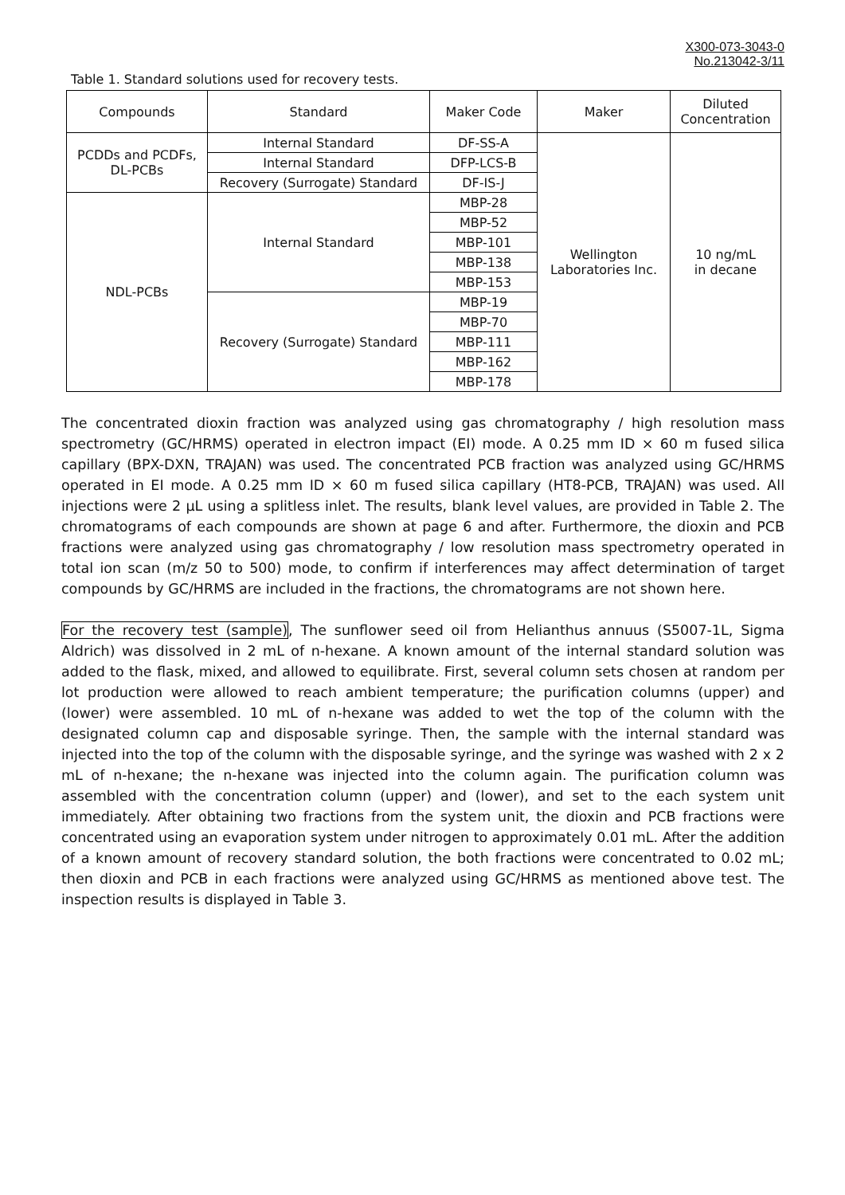X300-073-3043-0
No.213042-3/11
Table 1. Standard solutions used for recovery tests.
| Compounds | Standard | Maker Code | Maker | Diluted Concentration |
| --- | --- | --- | --- | --- |
| PCDDs and PCDFs, DL-PCBs | Internal Standard | DF-SS-A | Wellington Laboratories Inc. | 10 ng/mL in decane |
| | Internal Standard | DFP-LCS-B | | |
| | Recovery (Surrogate) Standard | DF-IS-J | | |
| NDL-PCBs | Internal Standard | MBP-28 | | |
| | | MBP-52 | | |
| | | MBP-101 | | |
| | | MBP-138 | | |
| | | MBP-153 | | |
| | Recovery (Surrogate) Standard | MBP-19 | | |
| | | MBP-70 | | |
| | | MBP-111 | | |
| | | MBP-162 | | |
| | | MBP-178 | | |
The concentrated dioxin fraction was analyzed using gas chromatography / high resolution mass spectrometry (GC/HRMS) operated in electron impact (EI) mode. A 0.25 mm ID × 60 m fused silica capillary (BPX-DXN, TRAJAN) was used. The concentrated PCB fraction was analyzed using GC/HRMS operated in EI mode. A 0.25 mm ID × 60 m fused silica capillary (HT8-PCB, TRAJAN) was used. All injections were 2 µL using a splitless inlet. The results, blank level values, are provided in Table 2. The chromatograms of each compounds are shown at page 6 and after. Furthermore, the dioxin and PCB fractions were analyzed using gas chromatography / low resolution mass spectrometry operated in total ion scan (m/z 50 to 500) mode, to confirm if interferences may affect determination of target compounds by GC/HRMS are included in the fractions, the chromatograms are not shown here.
For the recovery test (sample), The sunflower seed oil from Helianthus annuus (S5007-1L, Sigma Aldrich) was dissolved in 2 mL of n-hexane. A known amount of the internal standard solution was added to the flask, mixed, and allowed to equilibrate. First, several column sets chosen at random per lot production were allowed to reach ambient temperature; the purification columns (upper) and (lower) were assembled. 10 mL of n-hexane was added to wet the top of the column with the designated column cap and disposable syringe. Then, the sample with the internal standard was injected into the top of the column with the disposable syringe, and the syringe was washed with 2 x 2 mL of n-hexane; the n-hexane was injected into the column again. The purification column was assembled with the concentration column (upper) and (lower), and set to the each system unit immediately. After obtaining two fractions from the system unit, the dioxin and PCB fractions were concentrated using an evaporation system under nitrogen to approximately 0.01 mL. After the addition of a known amount of recovery standard solution, the both fractions were concentrated to 0.02 mL; then dioxin and PCB in each fractions were analyzed using GC/HRMS as mentioned above test. The inspection results is displayed in Table 3.